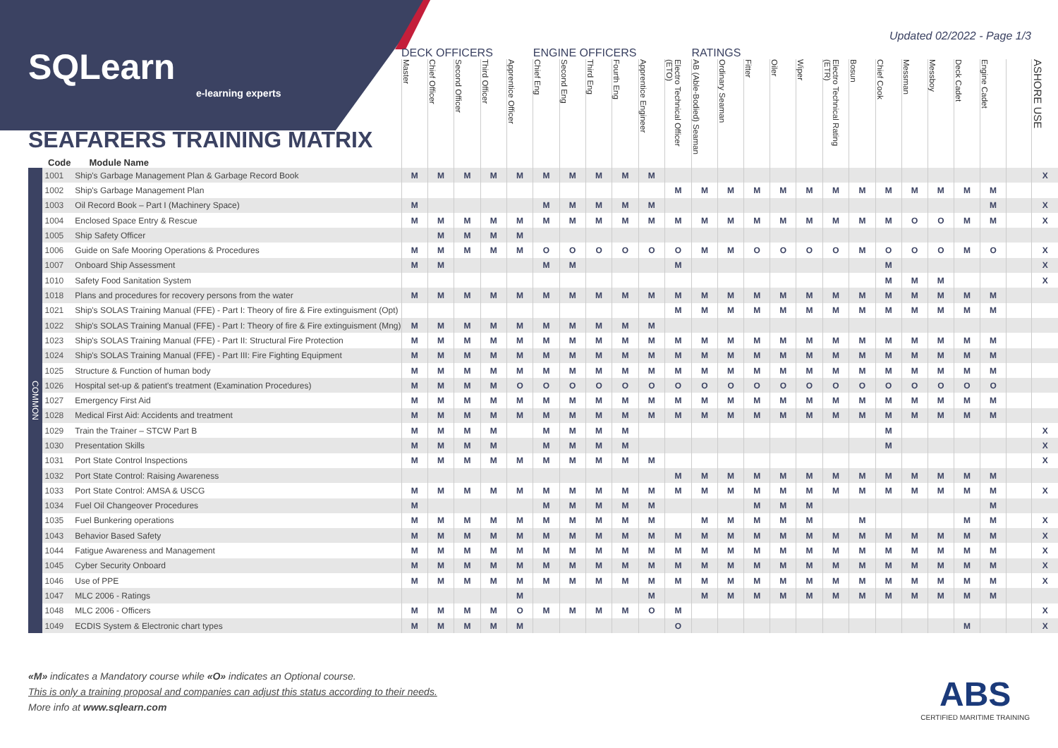Updated 02/2022 - Page 1/3
| SQLearn e-learning experts SEAFARERS TRAINING MATRIX Code Module Name | | | DECK OFFICERS | | | | | ENGINE OFFICERS | | | | | | RATINGS | | | | | | | | | | | | | |
| --- | --- | --- | --- | --- | --- | --- | --- | --- | --- | --- | --- | --- | --- | --- | --- | --- | --- | --- | --- | --- | --- | --- | --- | --- | --- | --- | --- |
| | | | Master | Chief Officer | Second Officer | Third Officer | Apprentice Officer | Chief Eng | Second Eng | Third Eng | Fourth Eng | Apprentice Engineer | Electro Technical Officer (ETO) | AB (Able-Bodied) Seaman | Ordinary Seaman | Fitter | Oiler | Wiper | Electro Technical Rating (ETR) | Bosun | Chief Cook | Messman | Messboy | Deck Cadet | Engine Cadet | | ASHORE USE |
| COMMON | 1001 | Ship's Garbage Management Plan & Garbage Record Book | M | M | M | M | M | M | M | M | M | M | | | | | | | | | | | | | | | X |
| | 1002 | Ship's Garbage Management Plan | | | | | | | | | | | M | M | M | M | M | M | M | M | M | M | M | M | M | | |
| | 1003 | Oil Record Book – Part I (Machinery Space) | M | | | | | M | M | M | M | M | | | | | | | | | | | | | M | | X |
| | 1004 | Enclosed Space Entry & Rescue | M | M | M | M | M | M | M | M | M | M | M | M | M | M | M | M | M | M | M | O | O | M | M | | X |
| | 1005 | Ship Safety Officer | | M | M | M | M | | | | | | | | | | | | | | | | | | | | |
| | 1006 | Guide on Safe Mooring Operations & Procedures | M | M | M | M | M | O | O | O | O | O | O | M | M | O | O | O | O | M | O | O | O | M | O | | X |
| | 1007 | Onboard Ship Assessment | M | M | | | | M | M | | | | M | | | | | | | | M | | | | | | X |
| | 1010 | Safety Food Sanitation System | | | | | | | | | | | | | | | | | | | M | M | M | | | | X |
| | 1018 | Plans and procedures for recovery persons from the water | M | M | M | M | M | M | M | M | M | M | M | M | M | M | M | M | M | M | M | M | M | M | M | | |
| | 1021 | Ship's SOLAS Training Manual (FFE) - Part I: Theory of fire & Fire extinguisment (Opt) | | | | | | | | | | | M | M | M | M | M | M | M | M | M | M | M | M | M | | |
| | 1022 | Ship's SOLAS Training Manual (FFE) - Part I: Theory of fire & Fire extinguisment (Mng) | M | M | M | M | M | M | M | M | M | M | | | | | | | | | | | | | | | |
| | 1023 | Ship's SOLAS Training Manual (FFE) - Part II: Structural Fire Protection | M | M | M | M | M | M | M | M | M | M | M | M | M | M | M | M | M | M | M | M | M | M | M | | |
| | 1024 | Ship's SOLAS Training Manual (FFE) - Part III: Fire Fighting Equipment | M | M | M | M | M | M | M | M | M | M | M | M | M | M | M | M | M | M | M | M | M | M | M | | |
| | 1025 | Structure & Function of human body | M | M | M | M | M | M | M | M | M | M | M | M | M | M | M | M | M | M | M | M | M | M | M | | |
| | 1026 | Hospital set-up & patient's treatment (Examination Procedures) | M | M | M | M | O | O | O | O | O | O | O | O | O | O | O | O | O | O | O | O | O | O | O | | |
| | 1027 | Emergency First Aid | M | M | M | M | M | M | M | M | M | M | M | M | M | M | M | M | M | M | M | M | M | M | M | | |
| | 1028 | Medical First Aid: Accidents and treatment | M | M | M | M | M | M | M | M | M | M | M | M | M | M | M | M | M | M | M | M | M | M | M | | |
| | 1029 | Train the Trainer – STCW Part B | M | M | M | M | | M | M | M | M | | | | | | | | | | M | | | | | | X |
| | 1030 | Presentation Skills | M | M | M | M | | M | M | M | M | | | | | | | | | | M | | | | | | X |
| | 1031 | Port State Control Inspections | M | M | M | M | M | M | M | M | M | M | | | | | | | | | | | | | | | X |
| | 1032 | Port State Control: Raising Awareness | | | | | | | | | | | M | M | M | M | M | M | M | M | M | M | M | M | M | | |
| | 1033 | Port State Control: AMSA & USCG | M | M | M | M | M | M | M | M | M | M | M | M | M | M | M | M | M | M | M | M | M | M | M | | X |
| | 1034 | Fuel Oil Changeover Procedures | M | | | | | M | M | M | M | M | | | | M | M | M | | | | | | | M | | |
| | 1035 | Fuel Bunkering operations | M | M | M | M | M | M | M | M | M | M | | M | M | M | M | M | | M | | | | M | M | | X |
| | 1043 | Behavior Based Safety | M | M | M | M | M | M | M | M | M | M | M | M | M | M | M | M | M | M | M | M | M | M | M | | X |
| | 1044 | Fatigue Awareness and Management | M | M | M | M | M | M | M | M | M | M | M | M | M | M | M | M | M | M | M | M | M | M | M | | X |
| | 1045 | Cyber Security Onboard | M | M | M | M | M | M | M | M | M | M | M | M | M | M | M | M | M | M | M | M | M | M | M | | X |
| | 1046 | Use of PPE | M | M | M | M | M | M | M | M | M | M | M | M | M | M | M | M | M | M | M | M | M | M | M | | X |
| | 1047 | MLC 2006 - Ratings | | | | | M | | | | | M | | M | M | M | M | M | M | M | M | M | M | M | M | | |
| | 1048 | MLC 2006 - Officers | M | M | M | M | O | M | M | M | M | O | M | | | | | | | | | | | | | | X |
| | 1049 | ECDIS System & Electronic chart types | M | M | M | M | M | | | | | | O | | | | | | | | | | | M | | | X |
«M» indicates a Mandatory course while «O» indicates an Optional course.
This is only a training proposal and companies can adjust this status according to their needs.
More info at www.sqlearn.com
ABS
CERTIFIED MARITIME TRAINING